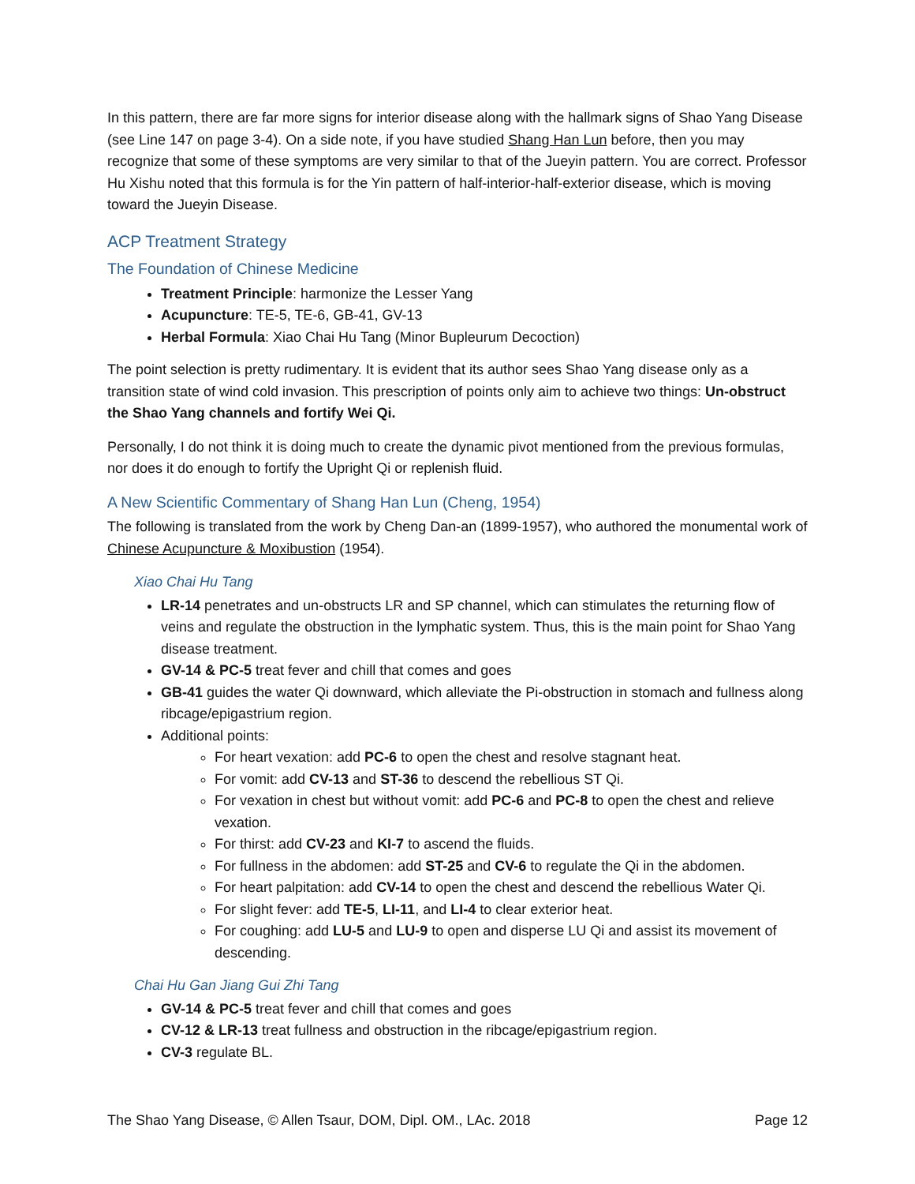In this pattern, there are far more signs for interior disease along with the hallmark signs of Shao Yang Disease (see Line 147 on page 3-4). On a side note, if you have studied Shang Han Lun before, then you may recognize that some of these symptoms are very similar to that of the Jueyin pattern. You are correct. Professor Hu Xishu noted that this formula is for the Yin pattern of half-interior-half-exterior disease, which is moving toward the Jueyin Disease.
ACP Treatment Strategy
The Foundation of Chinese Medicine
Treatment Principle: harmonize the Lesser Yang
Acupuncture: TE-5, TE-6, GB-41, GV-13
Herbal Formula: Xiao Chai Hu Tang (Minor Bupleurum Decoction)
The point selection is pretty rudimentary. It is evident that its author sees Shao Yang disease only as a transition state of wind cold invasion. This prescription of points only aim to achieve two things: Un-obstruct the Shao Yang channels and fortify Wei Qi.
Personally, I do not think it is doing much to create the dynamic pivot mentioned from the previous formulas, nor does it do enough to fortify the Upright Qi or replenish fluid.
A New Scientific Commentary of Shang Han Lun (Cheng, 1954)
The following is translated from the work by Cheng Dan-an (1899-1957), who authored the monumental work of Chinese Acupuncture & Moxibustion (1954).
Xiao Chai Hu Tang
LR-14 penetrates and un-obstructs LR and SP channel, which can stimulates the returning flow of veins and regulate the obstruction in the lymphatic system. Thus, this is the main point for Shao Yang disease treatment.
GV-14 & PC-5 treat fever and chill that comes and goes
GB-41 guides the water Qi downward, which alleviate the Pi-obstruction in stomach and fullness along ribcage/epigastrium region.
Additional points:
For heart vexation: add PC-6 to open the chest and resolve stagnant heat.
For vomit: add CV-13 and ST-36 to descend the rebellious ST Qi.
For vexation in chest but without vomit: add PC-6 and PC-8 to open the chest and relieve vexation.
For thirst: add CV-23 and KI-7 to ascend the fluids.
For fullness in the abdomen: add ST-25 and CV-6 to regulate the Qi in the abdomen.
For heart palpitation: add CV-14 to open the chest and descend the rebellious Water Qi.
For slight fever: add TE-5, LI-11, and LI-4 to clear exterior heat.
For coughing: add LU-5 and LU-9 to open and disperse LU Qi and assist its movement of descending.
Chai Hu Gan Jiang Gui Zhi Tang
GV-14 & PC-5 treat fever and chill that comes and goes
CV-12 & LR-13 treat fullness and obstruction in the ribcage/epigastrium region.
CV-3 regulate BL.
The Shao Yang Disease, © Allen Tsaur, DOM, Dipl. OM., LAc. 2018 Page 12